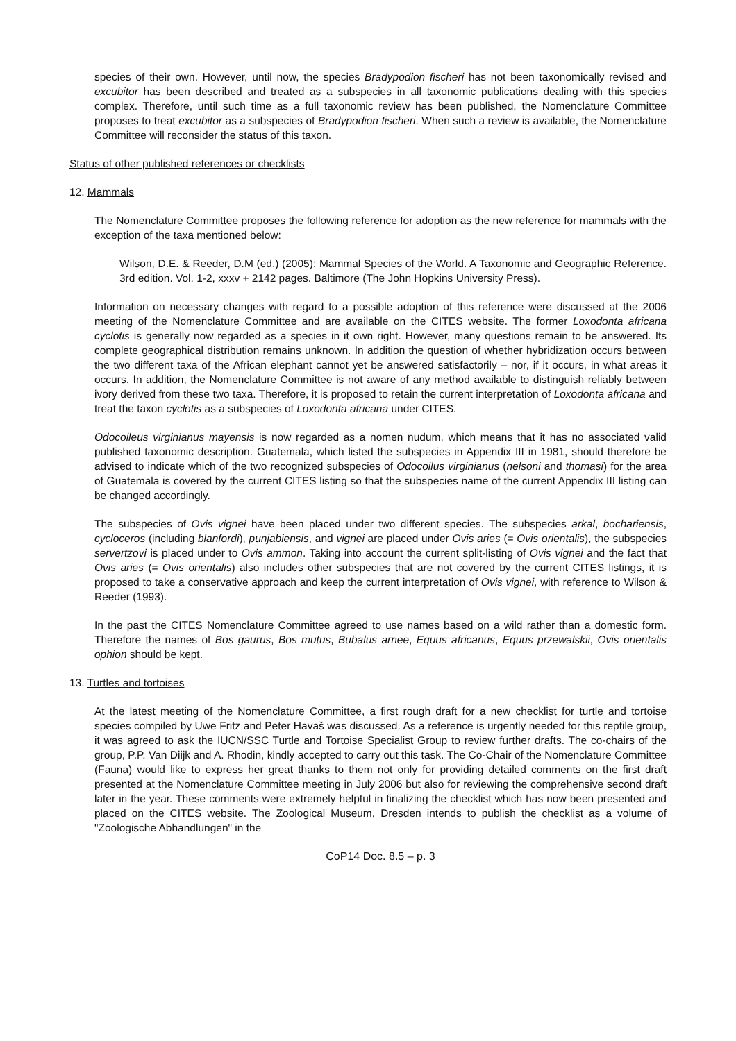species of their own. However, until now, the species Bradypodion fischeri has not been taxonomically revised and excubitor has been described and treated as a subspecies in all taxonomic publications dealing with this species complex. Therefore, until such time as a full taxonomic review has been published, the Nomenclature Committee proposes to treat excubitor as a subspecies of Bradypodion fischeri. When such a review is available, the Nomenclature Committee will reconsider the status of this taxon.
Status of other published references or checklists
12. Mammals
The Nomenclature Committee proposes the following reference for adoption as the new reference for mammals with the exception of the taxa mentioned below:
Wilson, D.E. & Reeder, D.M (ed.) (2005): Mammal Species of the World. A Taxonomic and Geographic Reference. 3rd edition. Vol. 1-2, xxxv + 2142 pages. Baltimore (The John Hopkins University Press).
Information on necessary changes with regard to a possible adoption of this reference were discussed at the 2006 meeting of the Nomenclature Committee and are available on the CITES website. The former Loxodonta africana cyclotis is generally now regarded as a species in it own right. However, many questions remain to be answered. Its complete geographical distribution remains unknown. In addition the question of whether hybridization occurs between the two different taxa of the African elephant cannot yet be answered satisfactorily – nor, if it occurs, in what areas it occurs. In addition, the Nomenclature Committee is not aware of any method available to distinguish reliably between ivory derived from these two taxa. Therefore, it is proposed to retain the current interpretation of Loxodonta africana and treat the taxon cyclotis as a subspecies of Loxodonta africana under CITES.
Odocoileus virginianus mayensis is now regarded as a nomen nudum, which means that it has no associated valid published taxonomic description. Guatemala, which listed the subspecies in Appendix III in 1981, should therefore be advised to indicate which of the two recognized subspecies of Odocoilus virginianus (nelsoni and thomasi) for the area of Guatemala is covered by the current CITES listing so that the subspecies name of the current Appendix III listing can be changed accordingly.
The subspecies of Ovis vignei have been placed under two different species. The subspecies arkal, bochariensis, cycloceros (including blanfordi), punjabiensis, and vignei are placed under Ovis aries (= Ovis orientalis), the subspecies servertzovi is placed under to Ovis ammon. Taking into account the current split-listing of Ovis vignei and the fact that Ovis aries (= Ovis orientalis) also includes other subspecies that are not covered by the current CITES listings, it is proposed to take a conservative approach and keep the current interpretation of Ovis vignei, with reference to Wilson & Reeder (1993).
In the past the CITES Nomenclature Committee agreed to use names based on a wild rather than a domestic form. Therefore the names of Bos gaurus, Bos mutus, Bubalus arnee, Equus africanus, Equus przewalskii, Ovis orientalis ophion should be kept.
13. Turtles and tortoises
At the latest meeting of the Nomenclature Committee, a first rough draft for a new checklist for turtle and tortoise species compiled by Uwe Fritz and Peter Havaš was discussed. As a reference is urgently needed for this reptile group, it was agreed to ask the IUCN/SSC Turtle and Tortoise Specialist Group to review further drafts. The co-chairs of the group, P.P. Van Diijk and A. Rhodin, kindly accepted to carry out this task. The Co-Chair of the Nomenclature Committee (Fauna) would like to express her great thanks to them not only for providing detailed comments on the first draft presented at the Nomenclature Committee meeting in July 2006 but also for reviewing the comprehensive second draft later in the year. These comments were extremely helpful in finalizing the checklist which has now been presented and placed on the CITES website. The Zoological Museum, Dresden intends to publish the checklist as a volume of "Zoologische Abhandlungen" in the
CoP14 Doc. 8.5 – p. 3